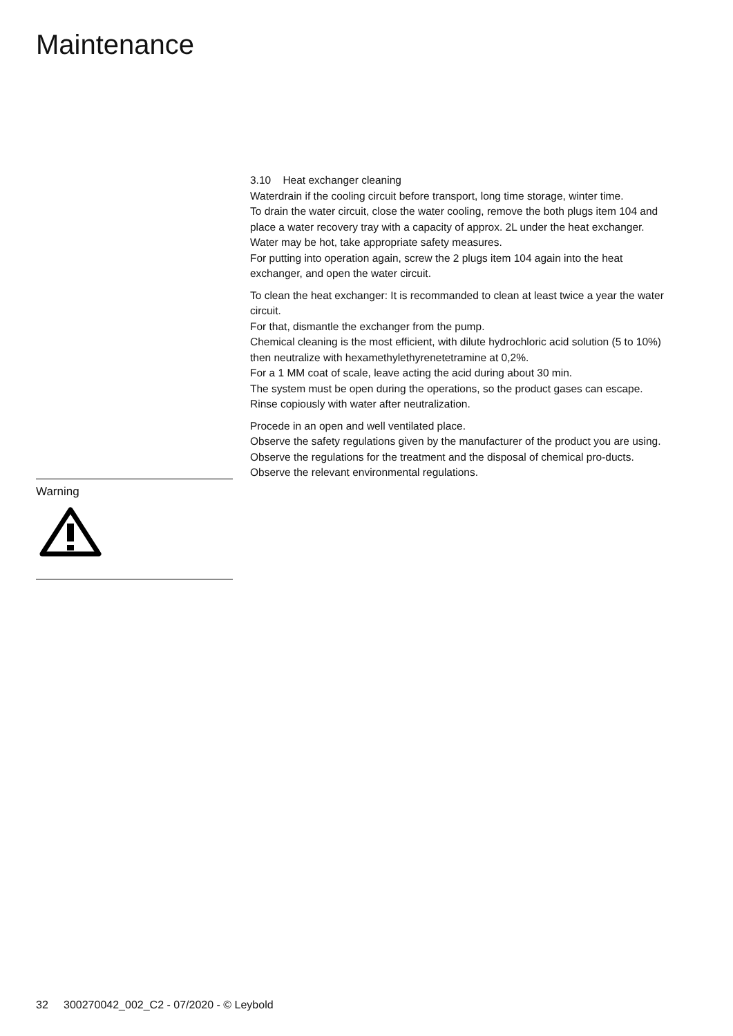Maintenance
Warning
3.10 Heat exchanger cleaning
Waterdrain if the cooling circuit before transport, long time storage, winter time.
To drain the water circuit, close the water cooling, remove the both plugs item 104 and place a water recovery tray with a capacity of approx. 2L under the heat exchanger.
Water may be hot, take appropriate safety measures.
For putting into operation again, screw the 2 plugs item 104 again into the heat exchanger, and open the water circuit.
To clean the heat exchanger: It is recommanded to clean at least twice a year the water circuit.
For that, dismantle the exchanger from the pump.
Chemical cleaning is the most efficient, with dilute hydrochloric acid solution (5 to 10%) then neutralize with hexamethylethyrenetetramine at 0,2%.
For a 1 MM coat of scale, leave acting the acid during about 30 min.
The system must be open during the operations, so the product gases can escape.
Rinse copiously with water after neutralization.
Procede in an open and well ventilated place.
Observe the safety regulations given by the manufacturer of the product you are using.
Observe the regulations for the treatment and the disposal of chemical pro-ducts.
Observe the relevant environmental regulations.
32 300270042_002_C2 - 07/2020 - © Leybold